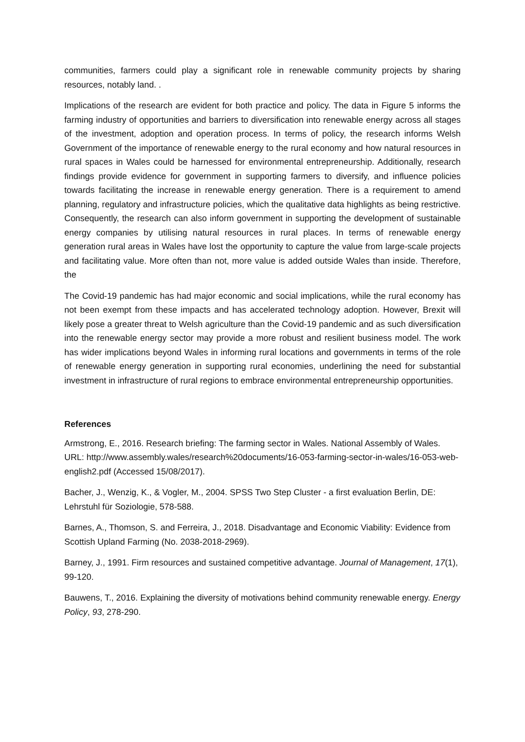communities, farmers could play a significant role in renewable community projects by sharing resources, notably land. .
Implications of the research are evident for both practice and policy. The data in Figure 5 informs the farming industry of opportunities and barriers to diversification into renewable energy across all stages of the investment, adoption and operation process. In terms of policy, the research informs Welsh Government of the importance of renewable energy to the rural economy and how natural resources in rural spaces in Wales could be harnessed for environmental entrepreneurship. Additionally, research findings provide evidence for government in supporting farmers to diversify, and influence policies towards facilitating the increase in renewable energy generation. There is a requirement to amend planning, regulatory and infrastructure policies, which the qualitative data highlights as being restrictive. Consequently, the research can also inform government in supporting the development of sustainable energy companies by utilising natural resources in rural places. In terms of renewable energy generation rural areas in Wales have lost the opportunity to capture the value from large-scale projects and facilitating value. More often than not, more value is added outside Wales than inside. Therefore, the
The Covid-19 pandemic has had major economic and social implications, while the rural economy has not been exempt from these impacts and has accelerated technology adoption. However, Brexit will likely pose a greater threat to Welsh agriculture than the Covid-19 pandemic and as such diversification into the renewable energy sector may provide a more robust and resilient business model. The work has wider implications beyond Wales in informing rural locations and governments in terms of the role of renewable energy generation in supporting rural economies, underlining the need for substantial investment in infrastructure of rural regions to embrace environmental entrepreneurship opportunities.
References
Armstrong, E., 2016. Research briefing: The farming sector in Wales. National Assembly of Wales. URL: http://www.assembly.wales/research%20documents/16-053-farming-sector-in-wales/16-053-web-english2.pdf (Accessed 15/08/2017).
Bacher, J., Wenzig, K., & Vogler, M., 2004. SPSS Two Step Cluster - a first evaluation Berlin, DE: Lehrstuhl für Soziologie, 578-588.
Barnes, A., Thomson, S. and Ferreira, J., 2018. Disadvantage and Economic Viability: Evidence from Scottish Upland Farming (No. 2038-2018-2969).
Barney, J., 1991. Firm resources and sustained competitive advantage. Journal of Management, 17(1), 99-120.
Bauwens, T., 2016. Explaining the diversity of motivations behind community renewable energy. Energy Policy, 93, 278-290.